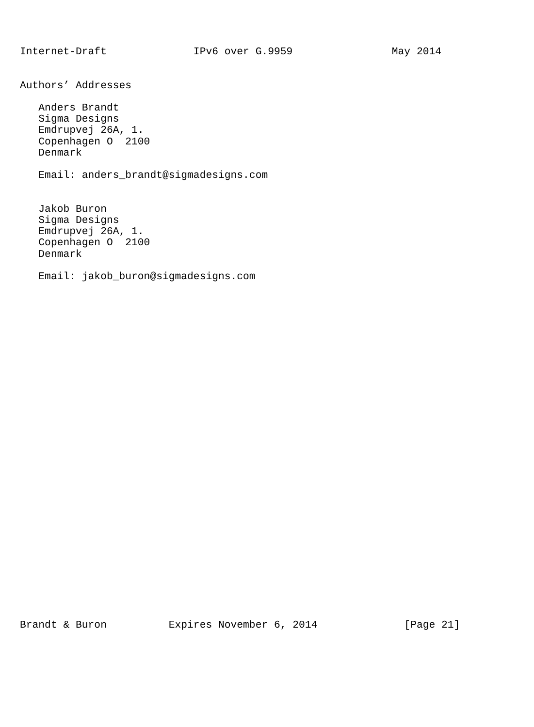Internet-Draft              IPv6 over G.9959                May 2014


Authors’ Addresses

   Anders Brandt
   Sigma Designs
   Emdrupvej 26A, 1.
   Copenhagen O  2100
   Denmark

   Email: anders_brandt@sigmadesigns.com


   Jakob Buron
   Sigma Designs
   Emdrupvej 26A, 1.
   Copenhagen O  2100
   Denmark

   Email: jakob_buron@sigmadesigns.com






























Brandt & Buron          Expires November 6, 2014              [Page 21]